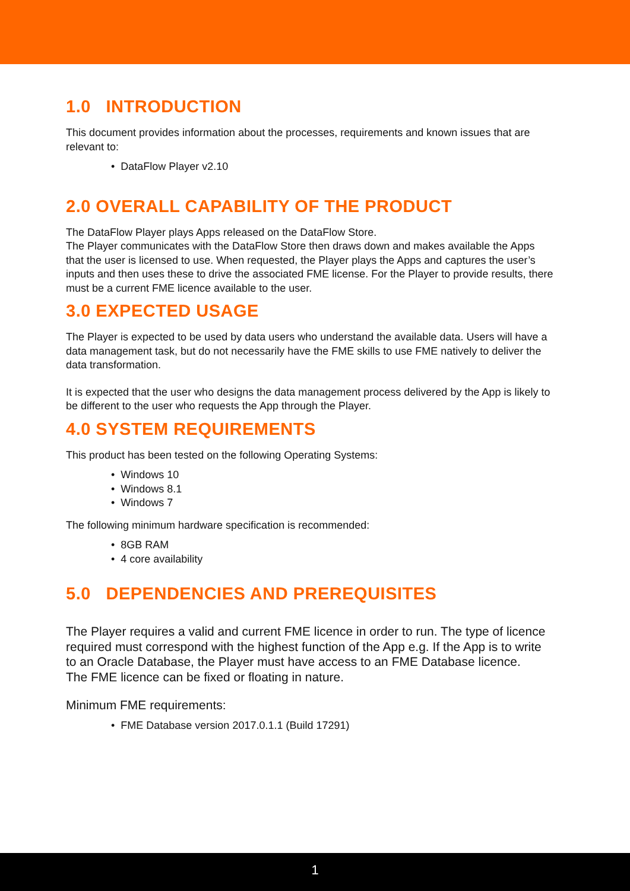1.0 INTRODUCTION
This document provides information about the processes, requirements and known issues that are relevant to:
• DataFlow Player v2.10
2.0 OVERALL CAPABILITY OF THE PRODUCT
The DataFlow Player plays Apps released on the DataFlow Store.
The Player communicates with the DataFlow Store then draws down and makes available the Apps that the user is licensed to use. When requested, the Player plays the Apps and captures the user’s inputs and then uses these to drive the associated FME license. For the Player to provide results, there must be a current FME licence available to the user.
3.0 EXPECTED USAGE
The Player is expected to be used by data users who understand the available data. Users will have a data management task, but do not necessarily have the FME skills to use FME natively to deliver the data transformation.
It is expected that the user who designs the data management process delivered by the App is likely to be different to the user who requests the App through the Player.
4.0 SYSTEM REQUIREMENTS
This product has been tested on the following Operating Systems:
• Windows 10
• Windows 8.1
• Windows 7
The following minimum hardware specification is recommended:
• 8GB RAM
• 4 core availability
5.0 DEPENDENCIES AND PREREQUISITES
The Player requires a valid and current FME licence in order to run. The type of licence required must correspond with the highest function of the App e.g. If the App is to write to an Oracle Database, the Player must have access to an FME Database licence.
The FME licence can be fixed or floating in nature.
Minimum FME requirements:
• FME Database version 2017.0.1.1 (Build 17291)
1